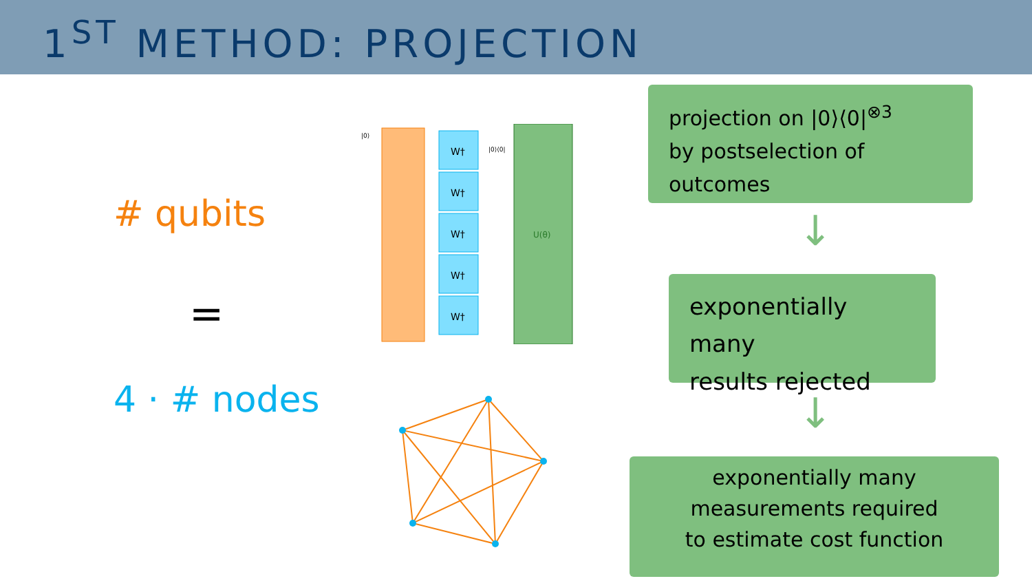1<sup>ST</sup> METHOD: PROJECTION
# qubits
=
4 · # nodes
W†
W†
W†
W†
W†
U(θ)
|0⟩
|0⟩⟨0|
projection on |0⟩⟨0|<sup>⊗3</sup>
by postselection of outcomes
↓
exponentially many
results rejected
↓
exponentially many
measurements required
to estimate cost function